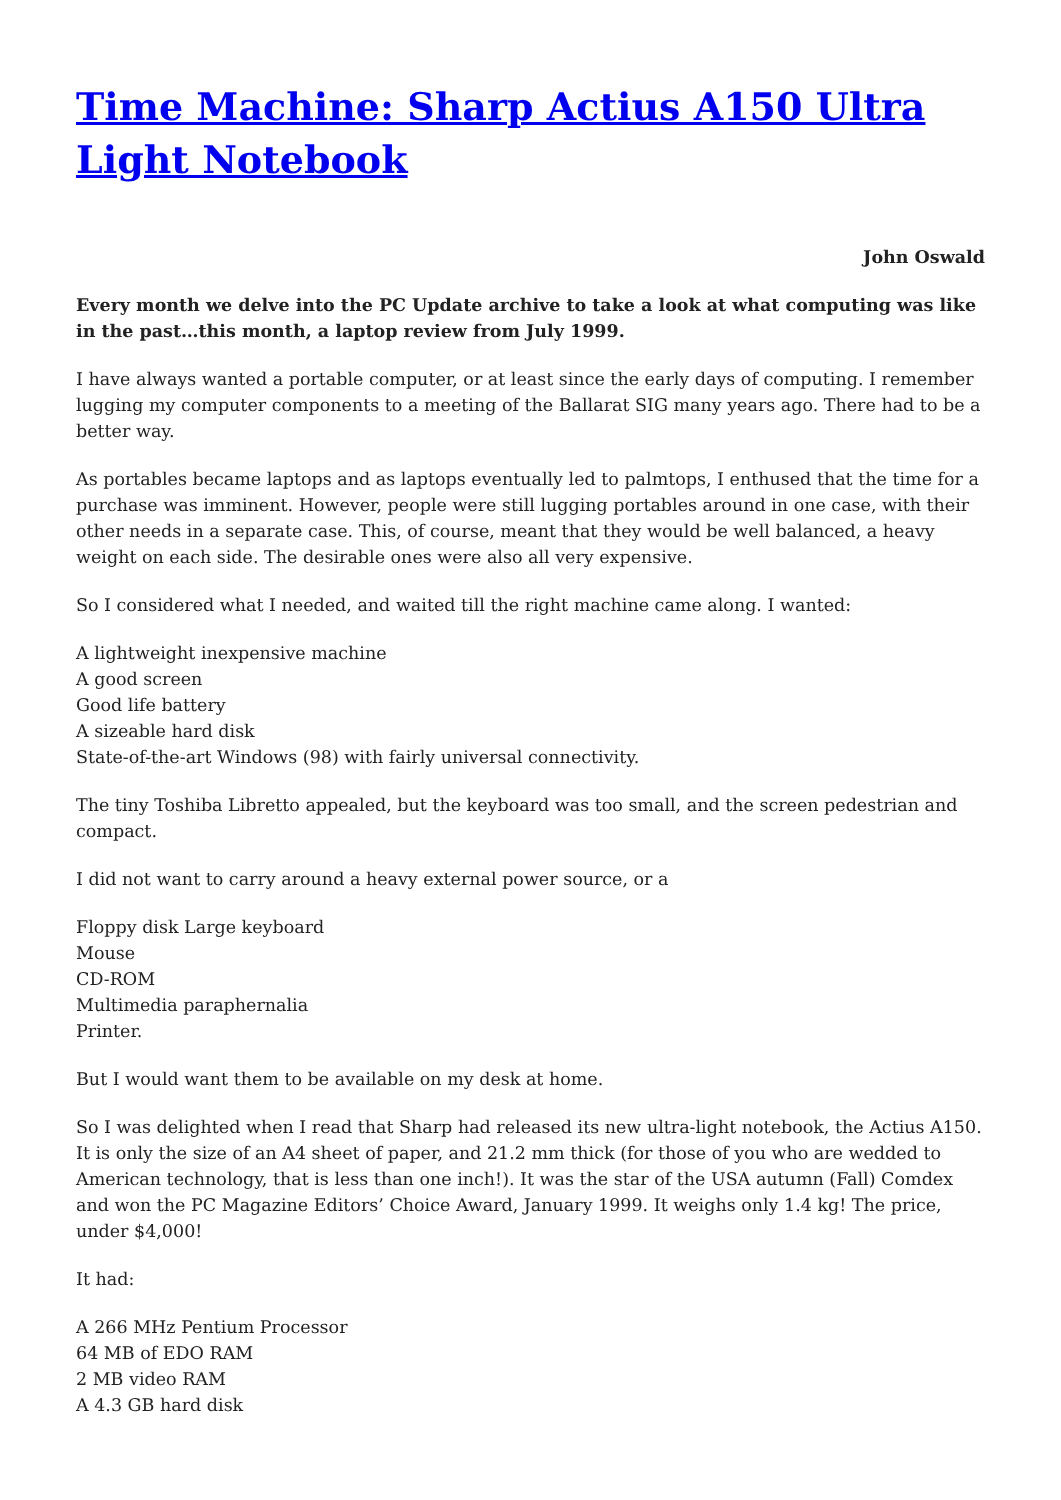Time Machine: Sharp Actius A150 Ultra Light Notebook
John Oswald
Every month we delve into the PC Update archive to take a look at what computing was like in the past…this month, a laptop review from July 1999.
I have always wanted a portable computer, or at least since the early days of computing. I remember lugging my computer components to a meeting of the Ballarat SIG many years ago. There had to be a better way.
As portables became laptops and as laptops eventually led to palmtops, I enthused that the time for a purchase was imminent. However, people were still lugging portables around in one case, with their other needs in a separate case. This, of course, meant that they would be well balanced, a heavy weight on each side. The desirable ones were also all very expensive.
So I considered what I needed, and waited till the right machine came along. I wanted:
A lightweight inexpensive machine
A good screen
Good life battery
A sizeable hard disk
State-of-the-art Windows (98) with fairly universal connectivity.
The tiny Toshiba Libretto appealed, but the keyboard was too small, and the screen pedestrian and compact.
I did not want to carry around a heavy external power source, or a
Floppy disk Large keyboard
Mouse
CD-ROM
Multimedia paraphernalia
Printer.
But I would want them to be available on my desk at home.
So I was delighted when I read that Sharp had released its new ultra-light notebook, the Actius A150. It is only the size of an A4 sheet of paper, and 21.2 mm thick (for those of you who are wedded to American technology, that is less than one inch!). It was the star of the USA autumn (Fall) Comdex and won the PC Magazine Editors’ Choice Award, January 1999. It weighs only 1.4 kg! The price, under $4,000!
It had:
A 266 MHz Pentium Processor
64 MB of EDO RAM
2 MB video RAM
A 4.3 GB hard disk